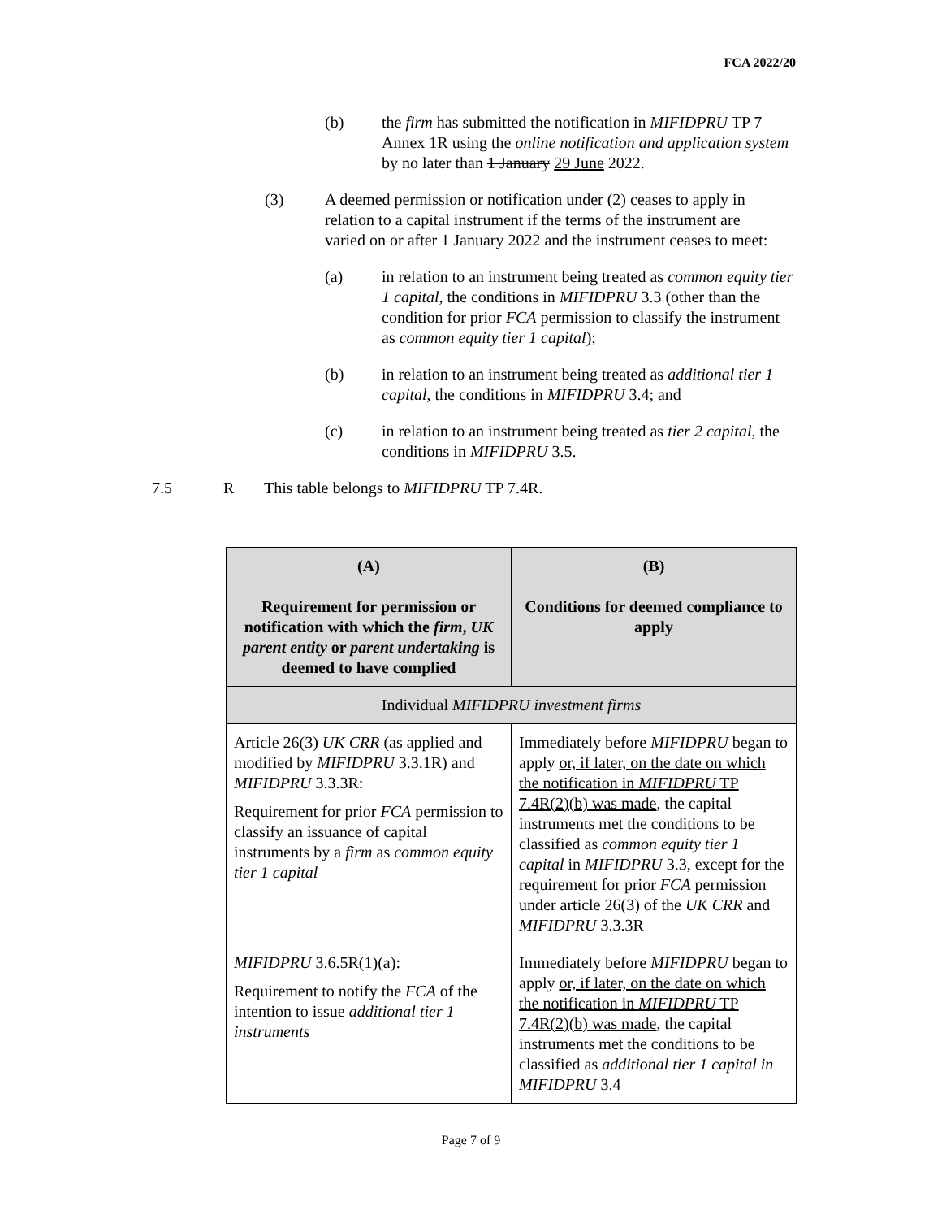FCA 2022/20
(b) the firm has submitted the notification in MIFIDPRU TP 7 Annex 1R using the online notification and application system by no later than 1 January 29 June 2022.
(3) A deemed permission or notification under (2) ceases to apply in relation to a capital instrument if the terms of the instrument are varied on or after 1 January 2022 and the instrument ceases to meet:
(a) in relation to an instrument being treated as common equity tier 1 capital, the conditions in MIFIDPRU 3.3 (other than the condition for prior FCA permission to classify the instrument as common equity tier 1 capital);
(b) in relation to an instrument being treated as additional tier 1 capital, the conditions in MIFIDPRU 3.4; and
(c) in relation to an instrument being treated as tier 2 capital, the conditions in MIFIDPRU 3.5.
7.5 R This table belongs to MIFIDPRU TP 7.4R.
| (A) Requirement for permission or notification with which the firm , UK parent entity or parent undertaking is deemed to have complied | (B) Conditions for deemed compliance to apply |
| --- | --- |
| Individual MIFIDPRU investment firms | |
| Article 26(3) UK CRR (as applied and modified by MIFIDPRU 3.3.1R) and MIFIDPRU 3.3.3R: Requirement for prior FCA permission to classify an issuance of capital instruments by a firm as common equity tier 1 capital | Immediately before MIFIDPRU began to apply or, if later, on the date on which the notification in MIFIDPRU TP 7.4R(2)(b) was made , the capital instruments met the conditions to be classified as common equity tier 1 capital in MIFIDPRU 3.3, except for the requirement for prior FCA permission under article 26(3) of the UK CRR and MIFIDPRU 3.3.3R |
| MIFIDPRU 3.6.5R(1)(a): Requirement to notify the FCA of the intention to issue additional tier 1 instruments | Immediately before MIFIDPRU began to apply or, if later, on the date on which the notification in MIFIDPRU TP 7.4R(2)(b) was made , the capital instruments met the conditions to be classified as additional tier 1 capital in MIFIDPRU 3.4 |
Page 7 of 9